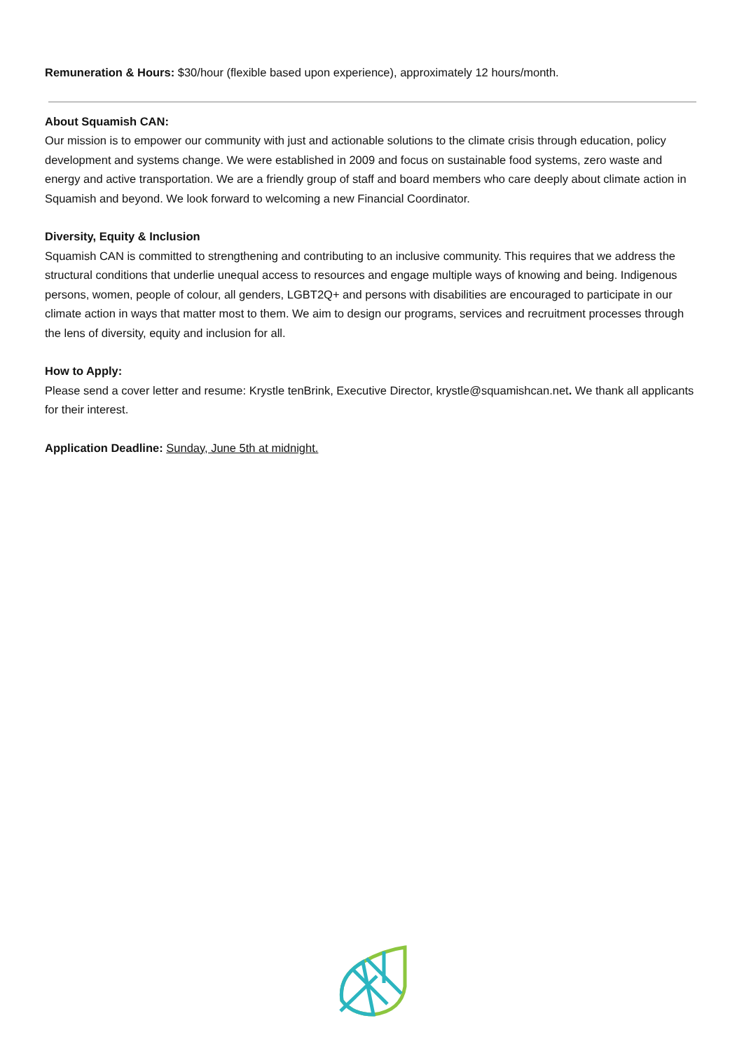Remuneration & Hours: $30/hour (flexible based upon experience), approximately 12 hours/month.
About Squamish CAN:
Our mission is to empower our community with just and actionable solutions to the climate crisis through education, policy development and systems change. We were established in 2009 and focus on sustainable food systems, zero waste and energy and active transportation. We are a friendly group of staff and board members who care deeply about climate action in Squamish and beyond. We look forward to welcoming a new Financial Coordinator.
Diversity, Equity & Inclusion
Squamish CAN is committed to strengthening and contributing to an inclusive community. This requires that we address the structural conditions that underlie unequal access to resources and engage multiple ways of knowing and being. Indigenous persons, women, people of colour, all genders, LGBT2Q+ and persons with disabilities are encouraged to participate in our climate action in ways that matter most to them. We aim to design our programs, services and recruitment processes through the lens of diversity, equity and inclusion for all.
How to Apply:
Please send a cover letter and resume: Krystle tenBrink, Executive Director, krystle@squamishcan.net. We thank all applicants for their interest.
Application Deadline: Sunday, June 5th at midnight.